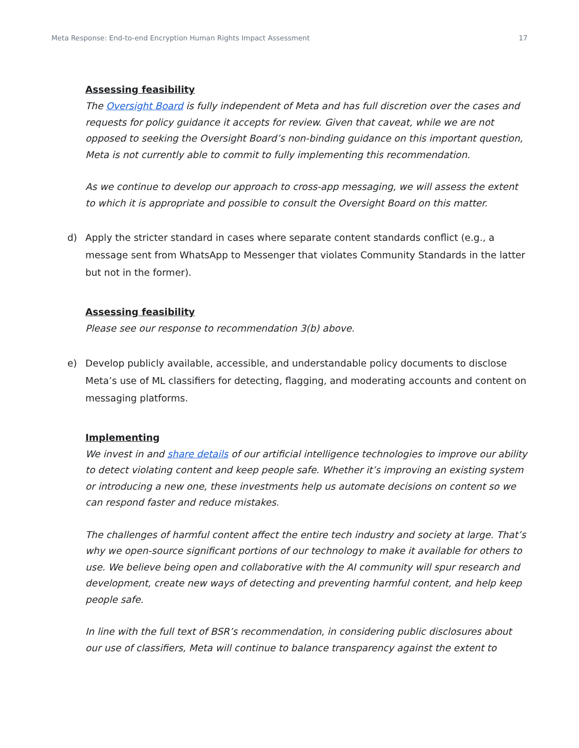Meta Response: End-to-end Encryption Human Rights Impact Assessment 17
Assessing feasibility
The Oversight Board is fully independent of Meta and has full discretion over the cases and requests for policy guidance it accepts for review. Given that caveat, while we are not opposed to seeking the Oversight Board’s non-binding guidance on this important question, Meta is not currently able to commit to fully implementing this recommendation.
As we continue to develop our approach to cross-app messaging, we will assess the extent to which it is appropriate and possible to consult the Oversight Board on this matter.
d) Apply the stricter standard in cases where separate content standards conflict (e.g., a message sent from WhatsApp to Messenger that violates Community Standards in the latter but not in the former).
Assessing feasibility
Please see our response to recommendation 3(b) above.
e) Develop publicly available, accessible, and understandable policy documents to disclose Meta’s use of ML classifiers for detecting, flagging, and moderating accounts and content on messaging platforms.
Implementing
We invest in and share details of our artificial intelligence technologies to improve our ability to detect violating content and keep people safe. Whether it’s improving an existing system or introducing a new one, these investments help us automate decisions on content so we can respond faster and reduce mistakes.
The challenges of harmful content affect the entire tech industry and society at large. That’s why we open-source significant portions of our technology to make it available for others to use. We believe being open and collaborative with the AI community will spur research and development, create new ways of detecting and preventing harmful content, and help keep people safe.
In line with the full text of BSR’s recommendation, in considering public disclosures about our use of classifiers, Meta will continue to balance transparency against the extent to